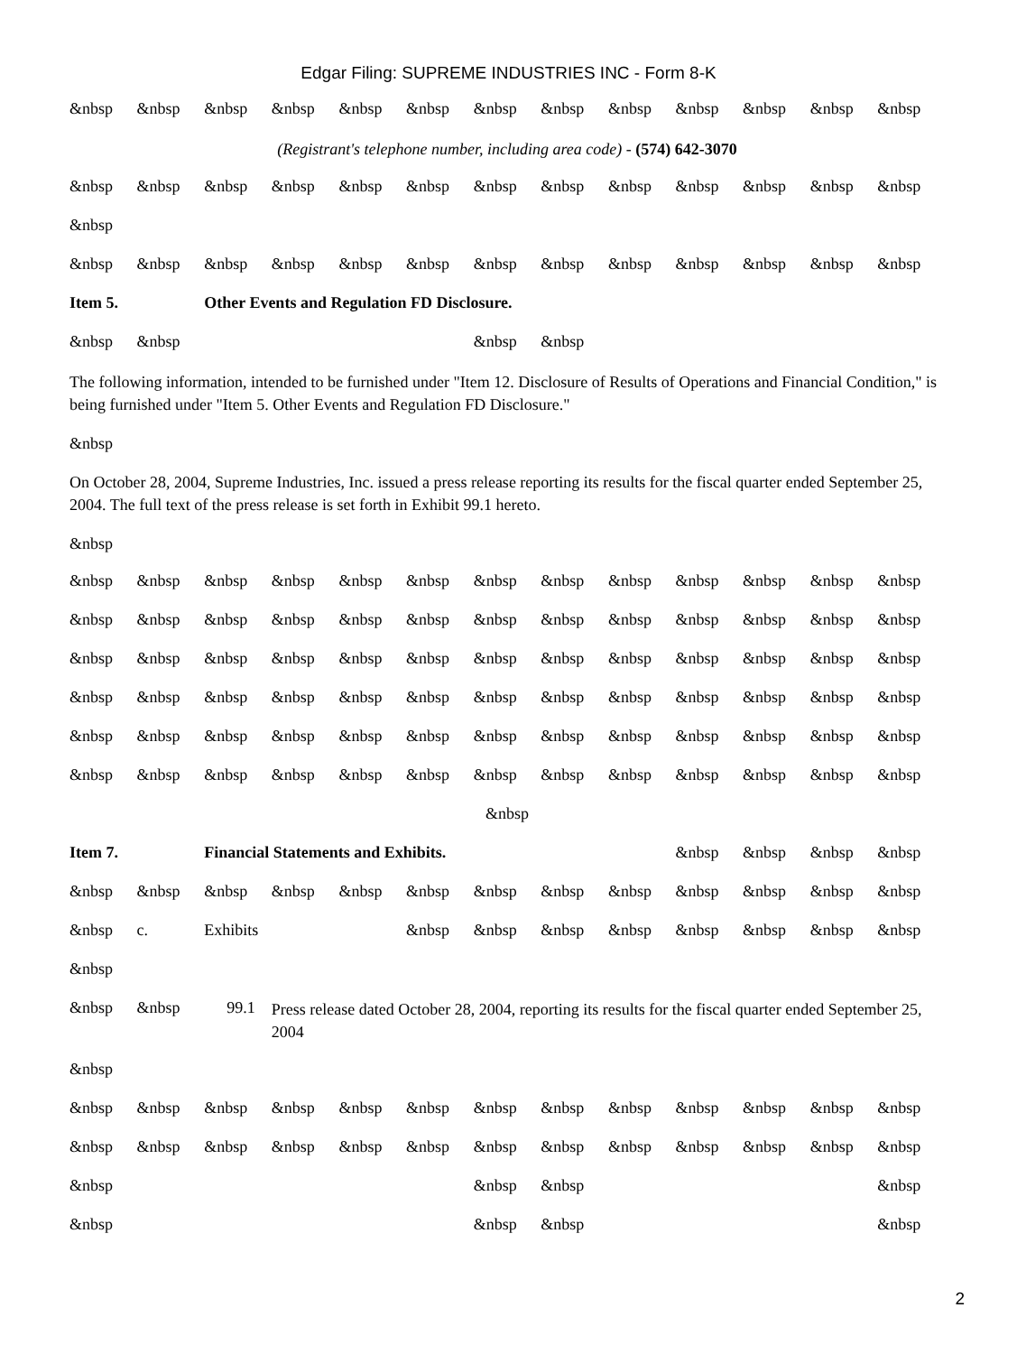Edgar Filing: SUPREME INDUSTRIES INC - Form 8-K
| &nbsp | &nbsp | &nbsp | &nbsp | &nbsp | &nbsp | &nbsp | &nbsp | &nbsp | &nbsp | &nbsp | &nbsp | &nbsp |
(Registrant's telephone number, including area code) - (574) 642-3070
| &nbsp | &nbsp | &nbsp | &nbsp | &nbsp | &nbsp | &nbsp | &nbsp | &nbsp | &nbsp | &nbsp | &nbsp | &nbsp |
| &nbsp | | | | | | | | | | | | |
| &nbsp | &nbsp | &nbsp | &nbsp | &nbsp | &nbsp | &nbsp | &nbsp | &nbsp | &nbsp | &nbsp | &nbsp | &nbsp |
| Item 5. | | Other Events and Regulation FD Disclosure. | | | | | | | | | | |
| &nbsp | &nbsp | | | | | &nbsp | &nbsp | | | | | |
The following information, intended to be furnished under "Item 12. Disclosure of Results of Operations and Financial Condition," is being furnished under "Item 5. Other Events and Regulation FD Disclosure."
&nbsp
On October 28, 2004, Supreme Industries, Inc. issued a press release reporting its results for the fiscal quarter ended September 25, 2004. The full text of the press release is set forth in Exhibit 99.1 hereto.
&nbsp
| &nbsp | &nbsp | &nbsp | &nbsp | &nbsp | &nbsp | &nbsp | &nbsp | &nbsp | &nbsp | &nbsp | &nbsp | &nbsp |
| &nbsp | &nbsp | &nbsp | &nbsp | &nbsp | &nbsp | &nbsp | &nbsp | &nbsp | &nbsp | &nbsp | &nbsp | &nbsp |
| &nbsp | &nbsp | &nbsp | &nbsp | &nbsp | &nbsp | &nbsp | &nbsp | &nbsp | &nbsp | &nbsp | &nbsp | &nbsp |
| &nbsp | &nbsp | &nbsp | &nbsp | &nbsp | &nbsp | &nbsp | &nbsp | &nbsp | &nbsp | &nbsp | &nbsp | &nbsp |
| &nbsp | &nbsp | &nbsp | &nbsp | &nbsp | &nbsp | &nbsp | &nbsp | &nbsp | &nbsp | &nbsp | &nbsp | &nbsp |
| &nbsp | &nbsp | &nbsp | &nbsp | &nbsp | &nbsp | &nbsp | &nbsp | &nbsp | &nbsp | &nbsp | &nbsp | &nbsp |
| &nbsp | | | | | | | | | | | | |
| Item 7. | | Financial Statements and Exhibits. | | | | | | | &nbsp | &nbsp | &nbsp | &nbsp |
| &nbsp | &nbsp | &nbsp | &nbsp | &nbsp | &nbsp | &nbsp | &nbsp | &nbsp | &nbsp | &nbsp | &nbsp | &nbsp |
| &nbsp | c. | Exhibits | | | &nbsp | &nbsp | &nbsp | &nbsp | &nbsp | &nbsp | &nbsp | &nbsp |
| &nbsp | | | | | | | | | | | | |
| &nbsp | &nbsp | 99.1 | Press release dated October 28, 2004, reporting its results for the fiscal quarter ended September 25, 2004 | | | | | | | | | |
| &nbsp | | | | | | | | | | | | |
| &nbsp | &nbsp | &nbsp | &nbsp | &nbsp | &nbsp | &nbsp | &nbsp | &nbsp | &nbsp | &nbsp | &nbsp | &nbsp |
| &nbsp | &nbsp | &nbsp | &nbsp | &nbsp | &nbsp | &nbsp | &nbsp | &nbsp | &nbsp | &nbsp | &nbsp | &nbsp |
| &nbsp | | | | | | &nbsp | &nbsp | | | | | &nbsp |
| &nbsp | | | | | | &nbsp | &nbsp | | | | | &nbsp |
2